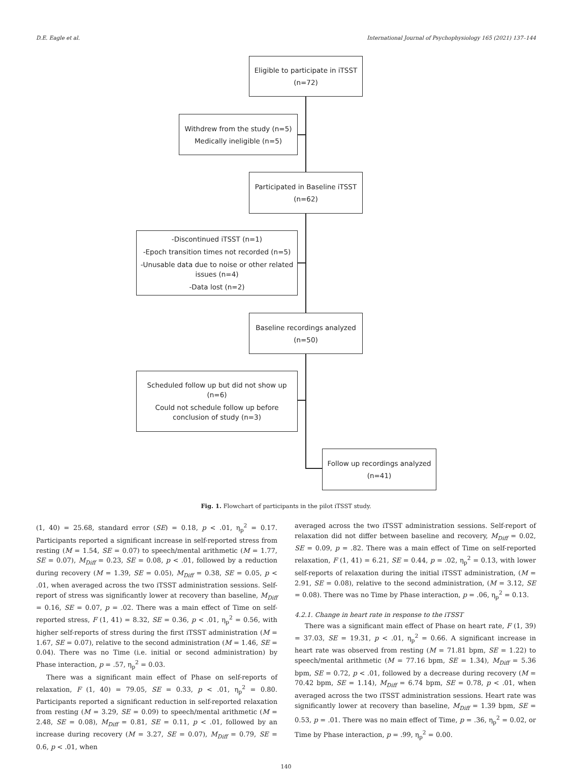D.E. Eagle et al. International Journal of Psychophysiology 165 (2021) 137–144
Eligible to participate in iTSST
(n=72)
Withdrew from the study (n=5)
Medically ineligible (n=5)
Participated in Baseline iTSST
(n=62)
-Discontinued iTSST (n=1)
-Epoch transition times not recorded (n=5)
-Unusable data due to noise or other related issues (n=4)
-Data lost (n=2)
Baseline recordings analyzed
(n=50)
Scheduled follow up but did not show up (n=6)
Could not schedule follow up before conclusion of study (n=3)
Follow up recordings analyzed
(n=41)
Fig. 1. Flowchart of participants in the pilot iTSST study.
(1, 40) = 25.68, standard error (SE) = 0.18, p < .01, η<sub>p</sub><sup>2</sup> = 0.17. Participants reported a significant increase in self-reported stress from resting (M = 1.54, SE = 0.07) to speech/mental arithmetic (M = 1.77, SE = 0.07), M<sub>Diff</sub> = 0.23, SE = 0.08, p < .01, followed by a reduction during recovery (M = 1.39, SE = 0.05), M<sub>Diff</sub> = 0.38, SE = 0.05, p < .01, when averaged across the two iTSST administration sessions. Self-report of stress was significantly lower at recovery than baseline, M<sub>Diff</sub> = 0.16, SE = 0.07, p = .02. There was a main effect of Time on self-reported stress, F (1, 41) = 8.32, SE = 0.36, p < .01, η<sub>p</sub><sup>2</sup> = 0.56, with higher self-reports of stress during the first iTSST administration (M = 1.67, SE = 0.07), relative to the second administration (M = 1.46, SE = 0.04). There was no Time (i.e. initial or second administration) by Phase interaction, p = .57, η<sub>p</sub><sup>2</sup> = 0.03.
There was a significant main effect of Phase on self-reports of relaxation, F (1, 40) = 79.05, SE = 0.33, p < .01, η<sub>p</sub><sup>2</sup> = 0.80. Participants reported a significant reduction in self-reported relaxation from resting (M = 3.29, SE = 0.09) to speech/mental arithmetic (M = 2.48, SE = 0.08), M<sub>Diff</sub> = 0.81, SE = 0.11, p < .01, followed by an increase during recovery (M = 3.27, SE = 0.07), M<sub>Diff</sub> = 0.79, SE = 0.6, p < .01, when
averaged across the two iTSST administration sessions. Self-report of relaxation did not differ between baseline and recovery, M<sub>Diff</sub> = 0.02, SE = 0.09, p = .82. There was a main effect of Time on self-reported relaxation, F (1, 41) = 6.21, SE = 0.44, p = .02, η<sub>p</sub><sup>2</sup> = 0.13, with lower self-reports of relaxation during the initial iTSST administration, (M = 2.91, SE = 0.08), relative to the second administration, (M = 3.12, SE = 0.08). There was no Time by Phase interaction, p = .06, η<sub>p</sub><sup>2</sup> = 0.13.
4.2.1. Change in heart rate in response to the iTSST
There was a significant main effect of Phase on heart rate, F (1, 39) = 37.03, SE = 19.31, p < .01, η<sub>p</sub><sup>2</sup> = 0.66. A significant increase in heart rate was observed from resting (M = 71.81 bpm, SE = 1.22) to speech/mental arithmetic (M = 77.16 bpm, SE = 1.34), M<sub>Diff</sub> = 5.36 bpm, SE = 0.72, p < .01, followed by a decrease during recovery (M = 70.42 bpm, SE = 1.14), M<sub>Diff</sub> = 6.74 bpm, SE = 0.78, p < .01, when averaged across the two iTSST administration sessions. Heart rate was significantly lower at recovery than baseline, M<sub>Diff</sub> = 1.39 bpm, SE = 0.53, p = .01. There was no main effect of Time, p = .36, η<sub>p</sub><sup>2</sup> = 0.02, or Time by Phase interaction, p = .99, η<sub>p</sub><sup>2</sup> = 0.00.
140